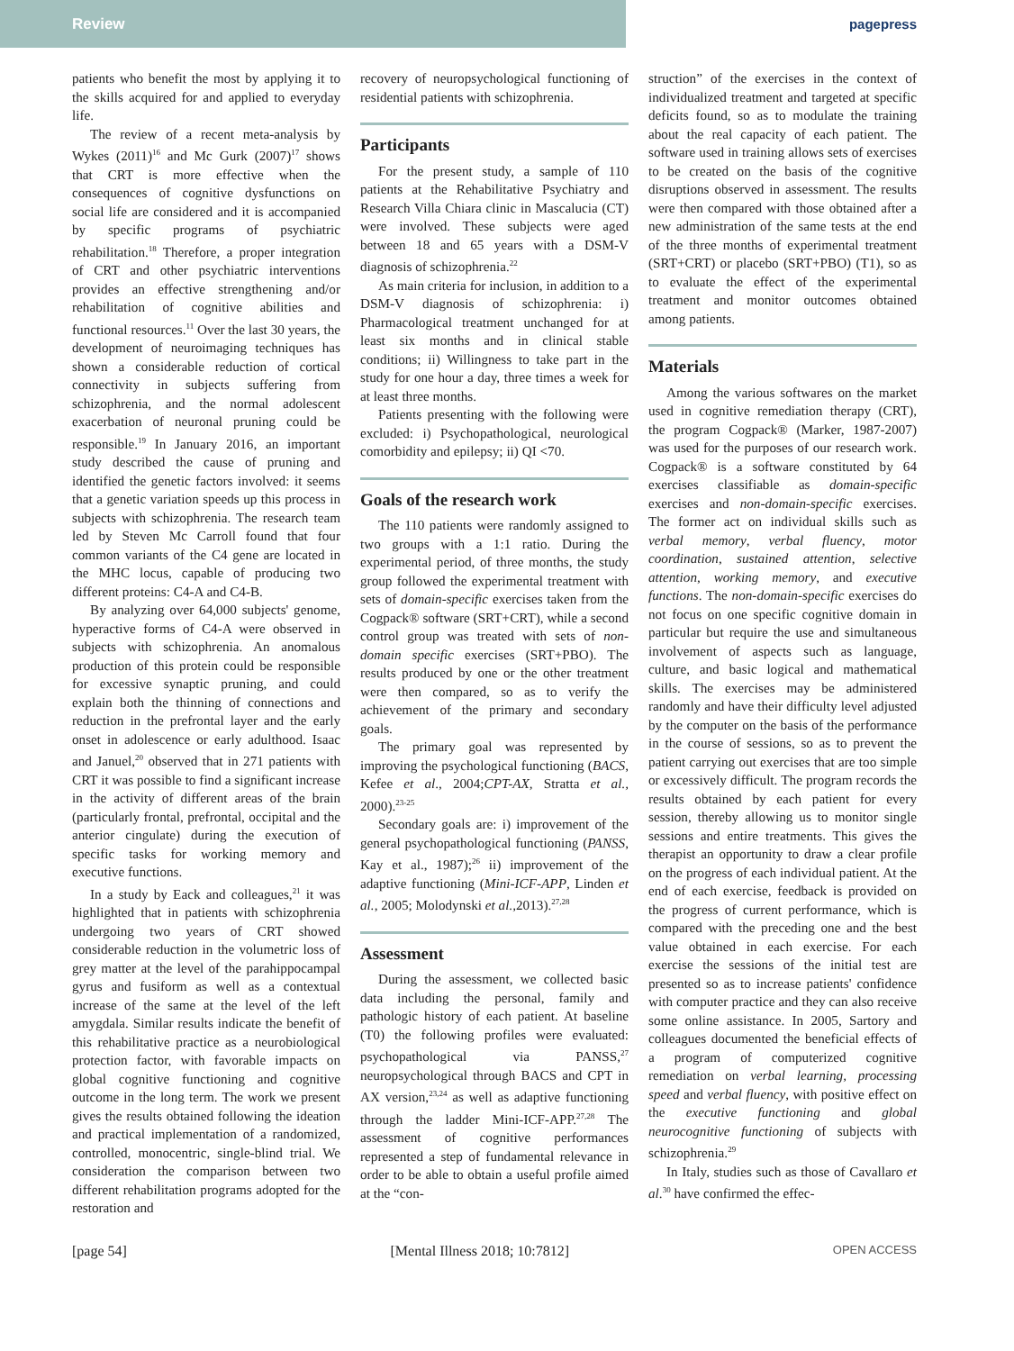Review
pagepress
patients who benefit the most by applying it to the skills acquired for and applied to everyday life.
The review of a recent meta-analysis by Wykes (2011)<sup>16</sup> and Mc Gurk (2007)<sup>17</sup> shows that CRT is more effective when the consequences of cognitive dysfunctions on social life are considered and it is accompanied by specific programs of psychiatric rehabilitation.<sup>18</sup> Therefore, a proper integration of CRT and other psychiatric interventions provides an effective strengthening and/or rehabilitation of cognitive abilities and functional resources.<sup>11</sup> Over the last 30 years, the development of neuroimaging techniques has shown a considerable reduction of cortical connectivity in subjects suffering from schizophrenia, and the normal adolescent exacerbation of neuronal pruning could be responsible.<sup>19</sup> In January 2016, an important study described the cause of pruning and identified the genetic factors involved: it seems that a genetic variation speeds up this process in subjects with schizophrenia. The research team led by Steven Mc Carroll found that four common variants of the C4 gene are located in the MHC locus, capable of producing two different proteins: C4-A and C4-B.
By analyzing over 64,000 subjects' genome, hyperactive forms of C4-A were observed in subjects with schizophrenia. An anomalous production of this protein could be responsible for excessive synaptic pruning, and could explain both the thinning of connections and reduction in the prefrontal layer and the early onset in adolescence or early adulthood. Isaac and Januel,<sup>20</sup> observed that in 271 patients with CRT it was possible to find a significant increase in the activity of different areas of the brain (particularly frontal, prefrontal, occipital and the anterior cingulate) during the execution of specific tasks for working memory and executive functions.
In a study by Eack and colleagues,<sup>21</sup> it was highlighted that in patients with schizophrenia undergoing two years of CRT showed considerable reduction in the volumetric loss of grey matter at the level of the parahippocampal gyrus and fusiform as well as a contextual increase of the same at the level of the left amygdala. Similar results indicate the benefit of this rehabilitative practice as a neurobiological protection factor, with favorable impacts on global cognitive functioning and cognitive outcome in the long term. The work we present gives the results obtained following the ideation and practical implementation of a randomized, controlled, monocentric, single-blind trial. We consideration the comparison between two different rehabilitation programs adopted for the restoration and
recovery of neuropsychological functioning of residential patients with schizophrenia.
Participants
For the present study, a sample of 110 patients at the Rehabilitative Psychiatry and Research Villa Chiara clinic in Mascalucia (CT) were involved. These subjects were aged between 18 and 65 years with a DSM-V diagnosis of schizophrenia.<sup>22</sup>
As main criteria for inclusion, in addition to a DSM-V diagnosis of schizophrenia: i) Pharmacological treatment unchanged for at least six months and in clinical stable conditions; ii) Willingness to take part in the study for one hour a day, three times a week for at least three months.
Patients presenting with the following were excluded: i) Psychopathological, neurological comorbidity and epilepsy; ii) QI <70.
Goals of the research work
The 110 patients were randomly assigned to two groups with a 1:1 ratio. During the experimental period, of three months, the study group followed the experimental treatment with sets of domain-specific exercises taken from the Cogpack® software (SRT+CRT), while a second control group was treated with sets of non-domain specific exercises (SRT+PBO). The results produced by one or the other treatment were then compared, so as to verify the achievement of the primary and secondary goals.
The primary goal was represented by improving the psychological functioning (BACS, Kefee et al., 2004;CPT-AX, Stratta et al., 2000).<sup>23-25</sup>
Secondary goals are: i) improvement of the general psychopathological functioning (PANSS, Kay et al., 1987);<sup>26</sup> ii) improvement of the adaptive functioning (Mini-ICF-APP, Linden et al., 2005; Molodynski et al., 2013).<sup>27,28</sup>
Assessment
During the assessment, we collected basic data including the personal, family and pathologic history of each patient. At baseline (T0) the following profiles were evaluated: psychopathological via PANSS,<sup>27</sup> neuropsychological through BACS and CPT in AX version,<sup>23,24</sup> as well as adaptive functioning through the ladder Mini-ICF-APP.<sup>27,28</sup> The assessment of cognitive performances represented a step of fundamental relevance in order to be able to obtain a useful profile aimed at the “con-
struction” of the exercises in the context of individualized treatment and targeted at specific deficits found, so as to modulate the training about the real capacity of each patient. The software used in training allows sets of exercises to be created on the basis of the cognitive disruptions observed in assessment. The results were then compared with those obtained after a new administration of the same tests at the end of the three months of experimental treatment (SRT+CRT) or placebo (SRT+PBO) (T1), so as to evaluate the effect of the experimental treatment and monitor outcomes obtained among patients.
Materials
Among the various softwares on the market used in cognitive remediation therapy (CRT), the program Cogpack® (Marker, 1987-2007) was used for the purposes of our research work. Cogpack® is a software constituted by 64 exercises classifiable as domain-specific exercises and non-domain-specific exercises. The former act on individual skills such as verbal memory, verbal fluency, motor coordination, sustained attention, selective attention, working memory, and executive functions. The non-domain-specific exercises do not focus on one specific cognitive domain in particular but require the use and simultaneous involvement of aspects such as language, culture, and basic logical and mathematical skills. The exercises may be administered randomly and have their difficulty level adjusted by the computer on the basis of the performance in the course of sessions, so as to prevent the patient carrying out exercises that are too simple or excessively difficult. The program records the results obtained by each patient for every session, thereby allowing us to monitor single sessions and entire treatments. This gives the therapist an opportunity to draw a clear profile on the progress of each individual patient. At the end of each exercise, feedback is provided on the progress of current performance, which is compared with the preceding one and the best value obtained in each exercise. For each exercise the sessions of the initial test are presented so as to increase patients' confidence with computer practice and they can also receive some online assistance. In 2005, Sartory and colleagues documented the beneficial effects of a program of computerized cognitive remediation on verbal learning, processing speed and verbal fluency, with positive effect on the executive functioning and global neurocognitive functioning of subjects with schizophrenia.<sup>29</sup>
In Italy, studies such as those of Cavallaro et al.<sup>30</sup> have confirmed the effec-
[page 54] [Mental Illness 2018; 10:7812] OPEN ACCESS